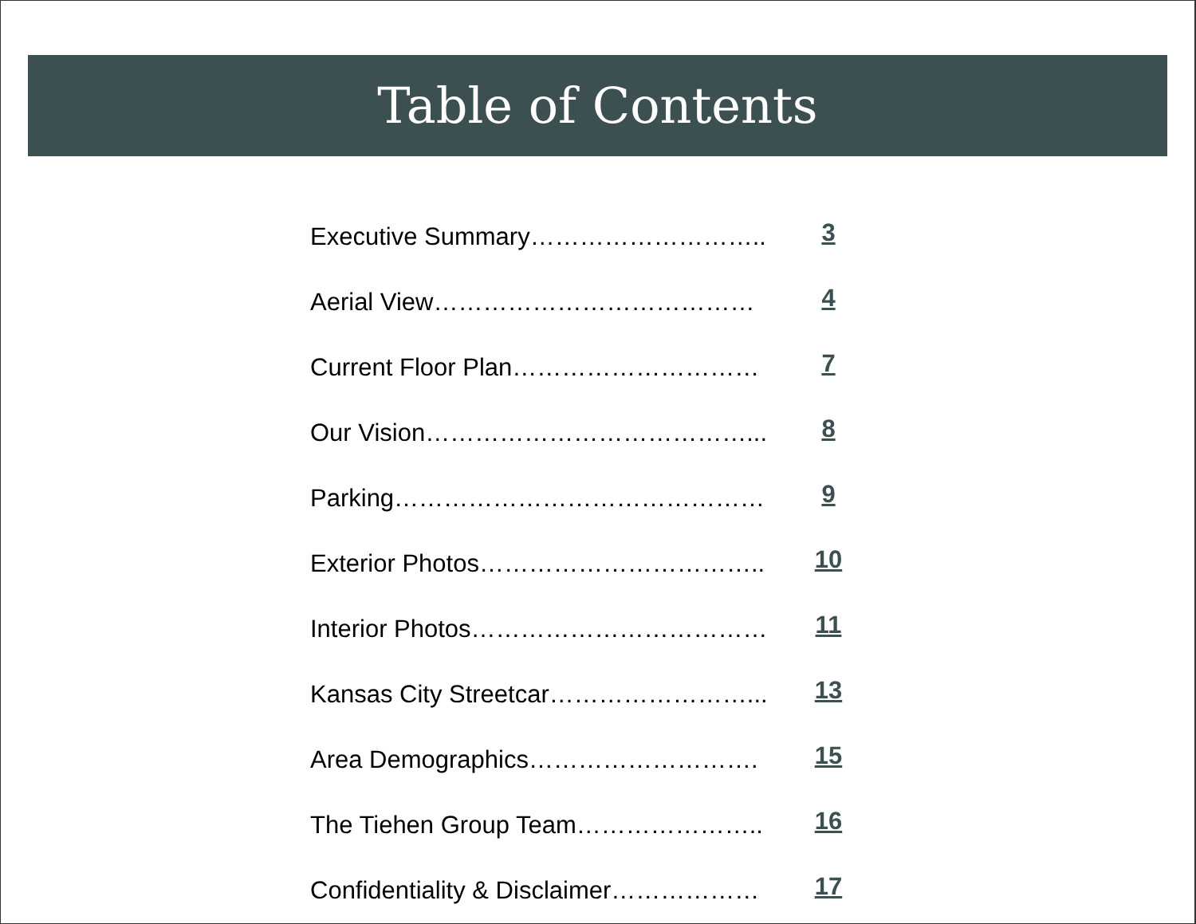Table of Contents
Executive Summary……………………….. 3
Aerial View………………………………… 4
Current Floor Plan………………………… 7
Our Vision…………………………………... 8
Parking……………………………………… 9
Exterior Photos…………………………….. 10
Interior Photos……………………………… 11
Kansas City Streetcar……………………... 13
Area Demographics………………………. 15
The Tiehen Group Team………………….. 16
Confidentiality & Disclaimer……………… 17